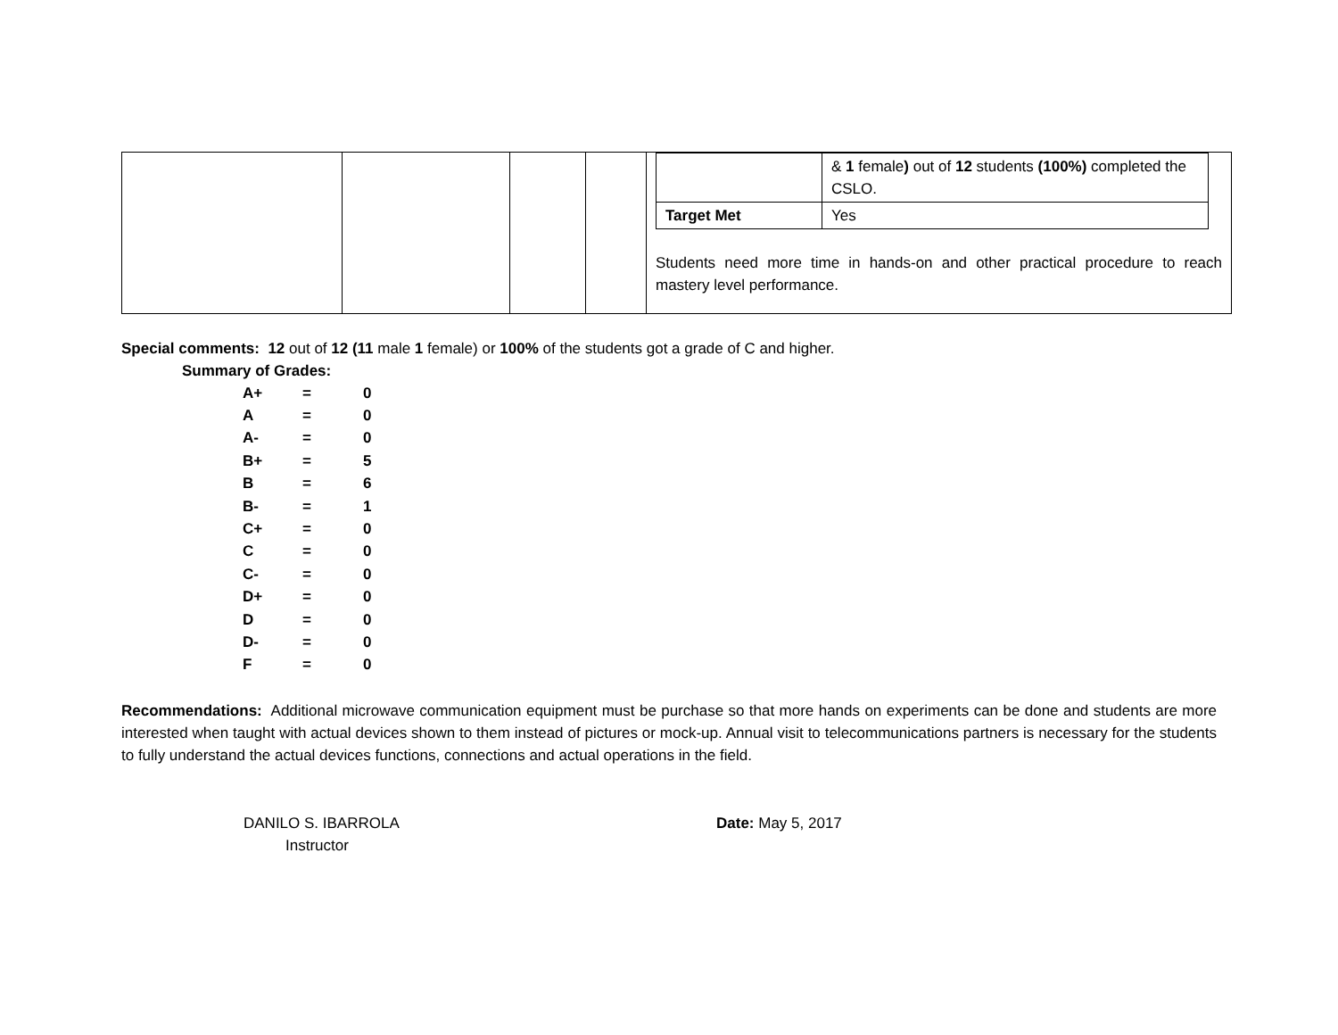| | | | | / / & 1 female ) out of 12 students (100%) completed the CSLO. / / Target Met / Yes / Students need more time in hands-on and other practical procedure to reach mastery level performance. |
Special comments: 12 out of 12 (11 male 1 female) or 100% of the students got a grade of C and higher.
Summary of Grades:
| A+ | = | 0 |
| A | = | 0 |
| A- | = | 0 |
| B+ | = | 5 |
| B | = | 6 |
| B- | = | 1 |
| C+ | = | 0 |
| C | = | 0 |
| C- | = | 0 |
| D+ | = | 0 |
| D | = | 0 |
| D- | = | 0 |
| F | = | 0 |
Recommendations: Additional microwave communication equipment must be purchase so that more hands on experiments can be done and students are more interested when taught with actual devices shown to them instead of pictures or mock-up. Annual visit to telecommunications partners is necessary for the students to fully understand the actual devices functions, connections and actual operations in the field.
DANILO S. IBARROLA
Instructor
Date: May 5, 2017